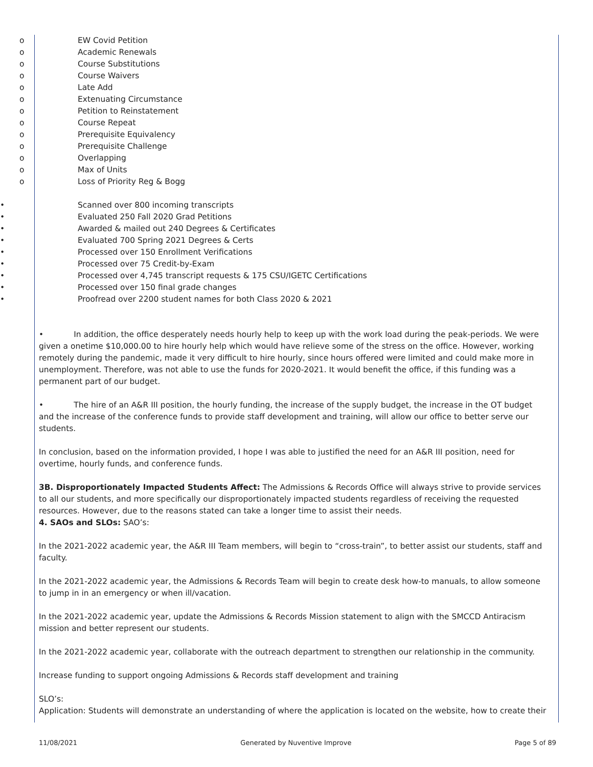o EW Covid Petition
o Academic Renewals
o Course Substitutions
o Course Waivers
o Late Add
o Extenuating Circumstance
o Petition to Reinstatement
o Course Repeat
o Prerequisite Equivalency
o Prerequisite Challenge
o Overlapping
o Max of Units
o Loss of Priority Reg & Bogg
• Scanned over 800 incoming transcripts
• Evaluated 250 Fall 2020 Grad Petitions
• Awarded & mailed out 240 Degrees & Certificates
• Evaluated 700 Spring 2021 Degrees & Certs
• Processed over 150 Enrollment Verifications
• Processed over 75 Credit-by-Exam
• Processed over 4,745 transcript requests & 175 CSU/IGETC Certifications
• Processed over 150 final grade changes
• Proofread over 2200 student names for both Class 2020 & 2021
• In addition, the office desperately needs hourly help to keep up with the work load during the peak-periods. We were given a onetime $10,000.00 to hire hourly help which would have relieve some of the stress on the office. However, working remotely during the pandemic, made it very difficult to hire hourly, since hours offered were limited and could make more in unemployment. Therefore, was not able to use the funds for 2020-2021. It would benefit the office, if this funding was a permanent part of our budget.
• The hire of an A&R III position, the hourly funding, the increase of the supply budget, the increase in the OT budget and the increase of the conference funds to provide staff development and training, will allow our office to better serve our students.
In conclusion, based on the information provided, I hope I was able to justified the need for an A&R III position, need for overtime, hourly funds, and conference funds.
3B. Disproportionately Impacted Students Affect: The Admissions & Records Office will always strive to provide services to all our students, and more specifically our disproportionately impacted students regardless of receiving the requested resources. However, due to the reasons stated can take a longer time to assist their needs.
4. SAOs and SLOs: SAO’s:
In the 2021-2022 academic year, the A&R III Team members, will begin to “cross-train”, to better assist our students, staff and faculty.
In the 2021-2022 academic year, the Admissions & Records Team will begin to create desk how-to manuals, to allow someone to jump in in an emergency or when ill/vacation.
In the 2021-2022 academic year, update the Admissions & Records Mission statement to align with the SMCCD Antiracism mission and better represent our students.
In the 2021-2022 academic year, collaborate with the outreach department to strengthen our relationship in the community.
Increase funding to support ongoing Admissions & Records staff development and training
SLO’s:
Application: Students will demonstrate an understanding of where the application is located on the website, how to create their
11/08/2021 Generated by Nuventive Improve Page 5 of 89